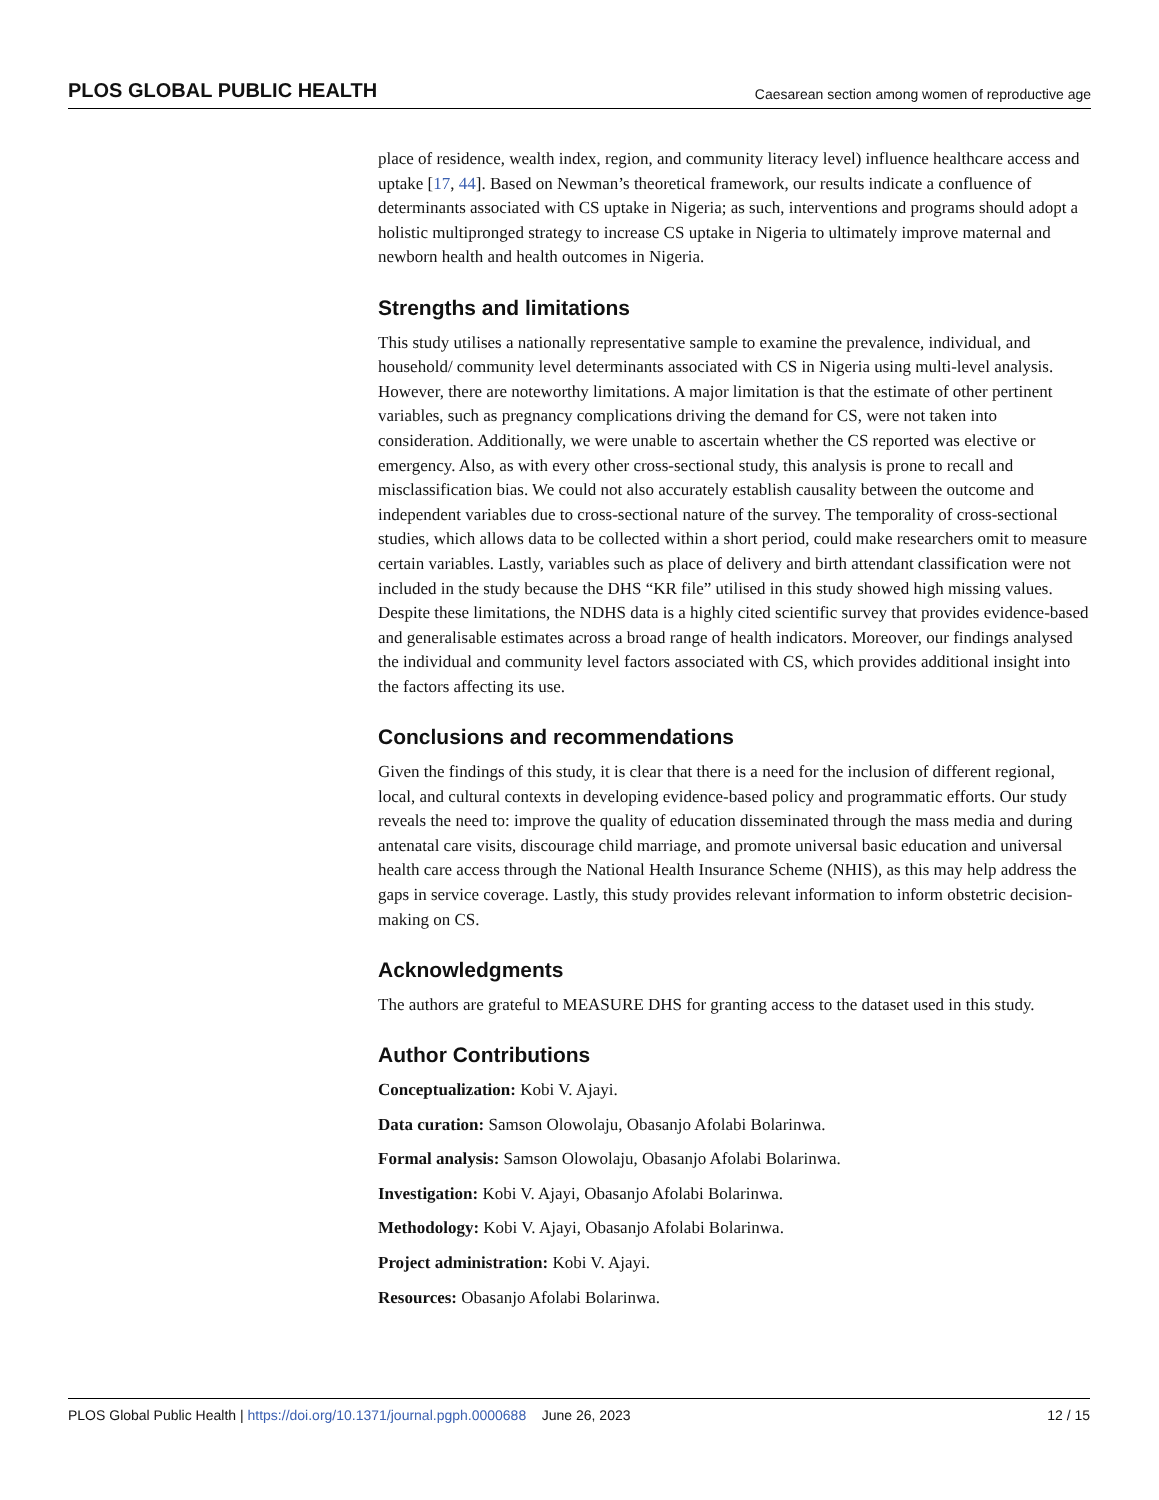PLOS GLOBAL PUBLIC HEALTH Caesarean section among women of reproductive age
place of residence, wealth index, region, and community literacy level) influence healthcare access and uptake [17, 44]. Based on Newman’s theoretical framework, our results indicate a confluence of determinants associated with CS uptake in Nigeria; as such, interventions and programs should adopt a holistic multipronged strategy to increase CS uptake in Nigeria to ultimately improve maternal and newborn health and health outcomes in Nigeria.
Strengths and limitations
This study utilises a nationally representative sample to examine the prevalence, individual, and household/ community level determinants associated with CS in Nigeria using multi-level analysis. However, there are noteworthy limitations. A major limitation is that the estimate of other pertinent variables, such as pregnancy complications driving the demand for CS, were not taken into consideration. Additionally, we were unable to ascertain whether the CS reported was elective or emergency. Also, as with every other cross-sectional study, this analysis is prone to recall and misclassification bias. We could not also accurately establish causality between the outcome and independent variables due to cross-sectional nature of the survey. The temporality of cross-sectional studies, which allows data to be collected within a short period, could make researchers omit to measure certain variables. Lastly, variables such as place of delivery and birth attendant classification were not included in the study because the DHS “KR file” utilised in this study showed high missing values. Despite these limitations, the NDHS data is a highly cited scientific survey that provides evidence-based and generalisable estimates across a broad range of health indicators. Moreover, our findings analysed the individual and community level factors associated with CS, which provides additional insight into the factors affecting its use.
Conclusions and recommendations
Given the findings of this study, it is clear that there is a need for the inclusion of different regional, local, and cultural contexts in developing evidence-based policy and programmatic efforts. Our study reveals the need to: improve the quality of education disseminated through the mass media and during antenatal care visits, discourage child marriage, and promote universal basic education and universal health care access through the National Health Insurance Scheme (NHIS), as this may help address the gaps in service coverage. Lastly, this study provides relevant information to inform obstetric decision-making on CS.
Acknowledgments
The authors are grateful to MEASURE DHS for granting access to the dataset used in this study.
Author Contributions
Conceptualization: Kobi V. Ajayi.
Data curation: Samson Olowolaju, Obasanjo Afolabi Bolarinwa.
Formal analysis: Samson Olowolaju, Obasanjo Afolabi Bolarinwa.
Investigation: Kobi V. Ajayi, Obasanjo Afolabi Bolarinwa.
Methodology: Kobi V. Ajayi, Obasanjo Afolabi Bolarinwa.
Project administration: Kobi V. Ajayi.
Resources: Obasanjo Afolabi Bolarinwa.
PLOS Global Public Health | https://doi.org/10.1371/journal.pgph.0000688 June 26, 2023 12 / 15